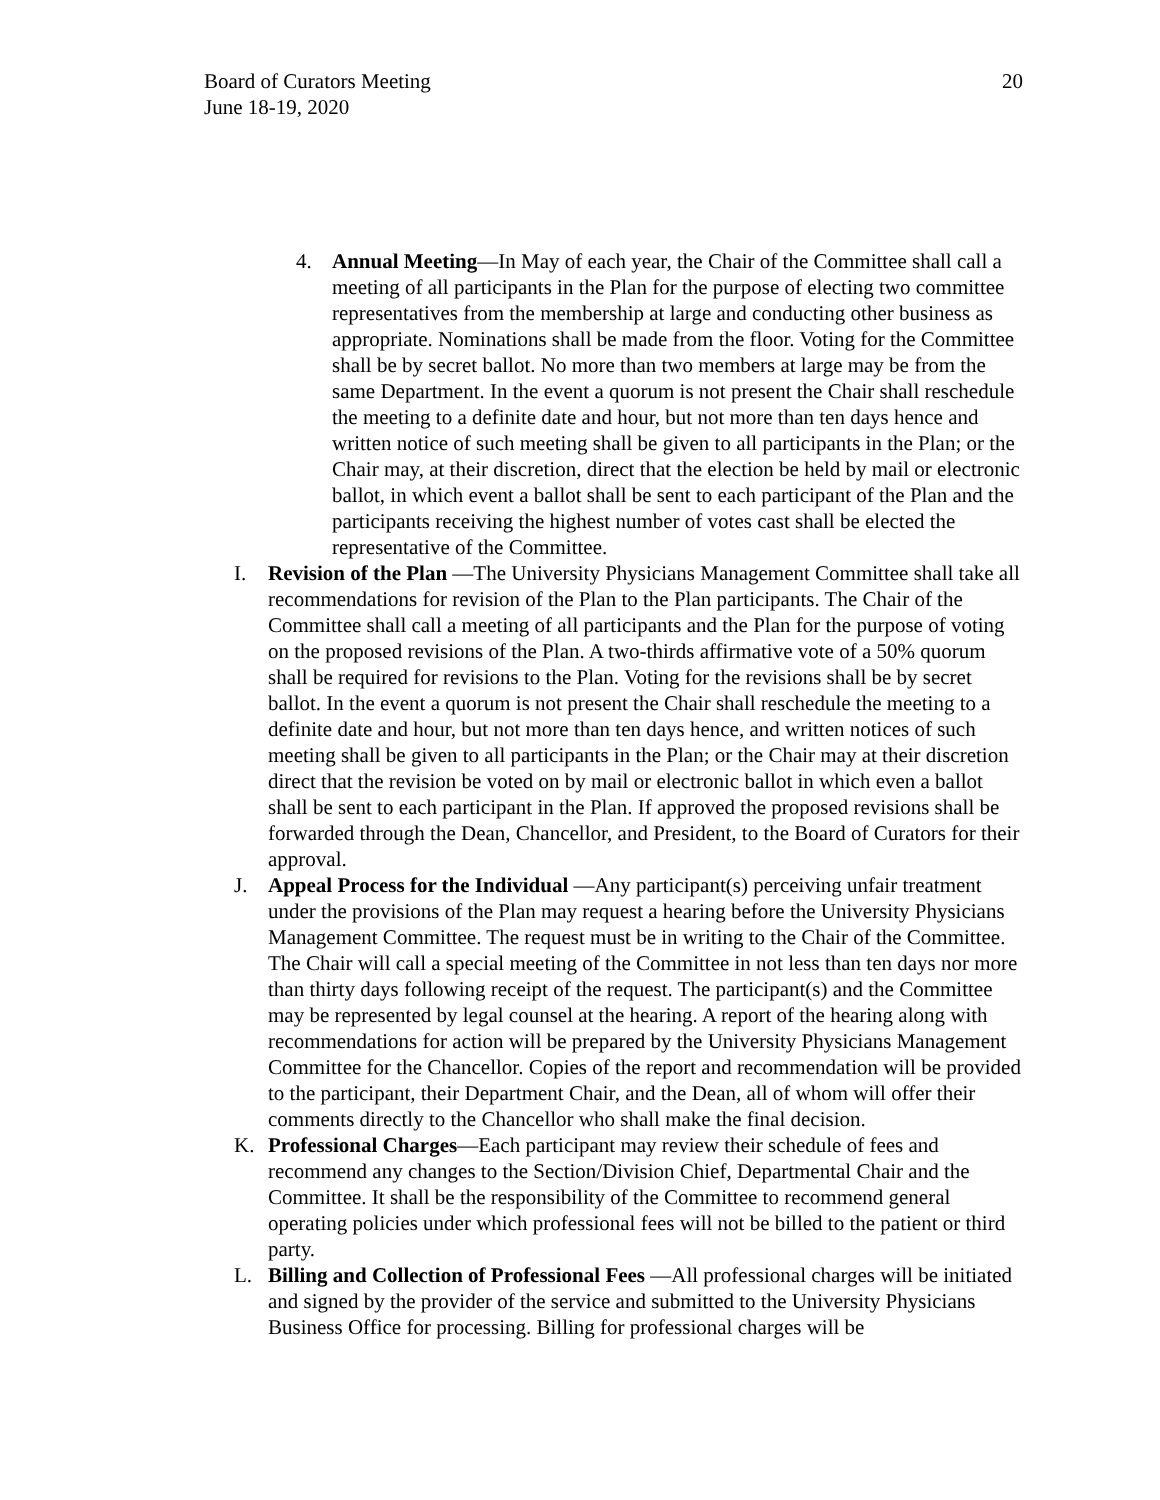Board of Curators Meeting
June 18-19, 2020
20
4. Annual Meeting—In May of each year, the Chair of the Committee shall call a meeting of all participants in the Plan for the purpose of electing two committee representatives from the membership at large and conducting other business as appropriate. Nominations shall be made from the floor. Voting for the Committee shall be by secret ballot. No more than two members at large may be from the same Department. In the event a quorum is not present the Chair shall reschedule the meeting to a definite date and hour, but not more than ten days hence and written notice of such meeting shall be given to all participants in the Plan; or the Chair may, at their discretion, direct that the election be held by mail or electronic ballot, in which event a ballot shall be sent to each participant of the Plan and the participants receiving the highest number of votes cast shall be elected the representative of the Committee.
I. Revision of the Plan —The University Physicians Management Committee shall take all recommendations for revision of the Plan to the Plan participants. The Chair of the Committee shall call a meeting of all participants and the Plan for the purpose of voting on the proposed revisions of the Plan. A two-thirds affirmative vote of a 50% quorum shall be required for revisions to the Plan. Voting for the revisions shall be by secret ballot. In the event a quorum is not present the Chair shall reschedule the meeting to a definite date and hour, but not more than ten days hence, and written notices of such meeting shall be given to all participants in the Plan; or the Chair may at their discretion direct that the revision be voted on by mail or electronic ballot in which even a ballot shall be sent to each participant in the Plan. If approved the proposed revisions shall be forwarded through the Dean, Chancellor, and President, to the Board of Curators for their approval.
J. Appeal Process for the Individual —Any participant(s) perceiving unfair treatment under the provisions of the Plan may request a hearing before the University Physicians Management Committee. The request must be in writing to the Chair of the Committee. The Chair will call a special meeting of the Committee in not less than ten days nor more than thirty days following receipt of the request. The participant(s) and the Committee may be represented by legal counsel at the hearing. A report of the hearing along with recommendations for action will be prepared by the University Physicians Management Committee for the Chancellor. Copies of the report and recommendation will be provided to the participant, their Department Chair, and the Dean, all of whom will offer their comments directly to the Chancellor who shall make the final decision.
K. Professional Charges—Each participant may review their schedule of fees and recommend any changes to the Section/Division Chief, Departmental Chair and the Committee. It shall be the responsibility of the Committee to recommend general operating policies under which professional fees will not be billed to the patient or third party.
L. Billing and Collection of Professional Fees —All professional charges will be initiated and signed by the provider of the service and submitted to the University Physicians Business Office for processing. Billing for professional charges will be